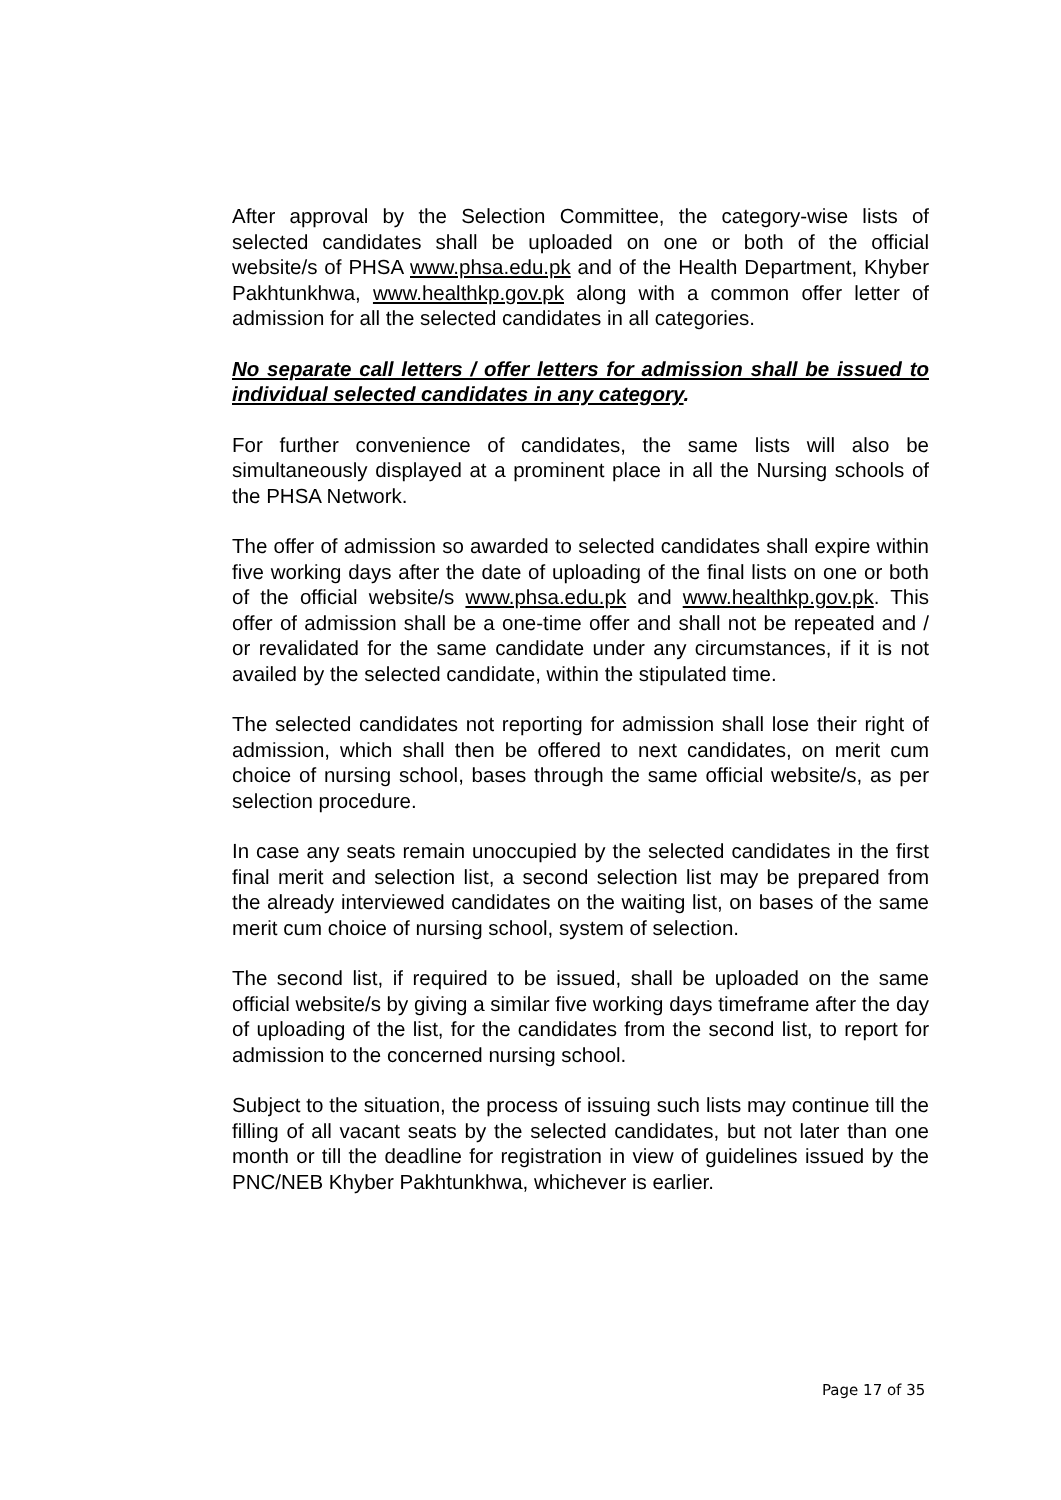After approval by the Selection Committee, the category-wise lists of selected candidates shall be uploaded on one or both of the official website/s of PHSA www.phsa.edu.pk and of the Health Department, Khyber Pakhtunkhwa, www.healthkp.gov.pk along with a common offer letter of admission for all the selected candidates in all categories.
No separate call letters / offer letters for admission shall be issued to individual selected candidates in any category.
For further convenience of candidates, the same lists will also be simultaneously displayed at a prominent place in all the Nursing schools of the PHSA Network.
The offer of admission so awarded to selected candidates shall expire within five working days after the date of uploading of the final lists on one or both of the official website/s www.phsa.edu.pk and www.healthkp.gov.pk. This offer of admission shall be a one-time offer and shall not be repeated and / or revalidated for the same candidate under any circumstances, if it is not availed by the selected candidate, within the stipulated time.
The selected candidates not reporting for admission shall lose their right of admission, which shall then be offered to next candidates, on merit cum choice of nursing school, bases through the same official website/s, as per selection procedure.
In case any seats remain unoccupied by the selected candidates in the first final merit and selection list, a second selection list may be prepared from the already interviewed candidates on the waiting list, on bases of the same merit cum choice of nursing school, system of selection.
The second list, if required to be issued, shall be uploaded on the same official website/s by giving a similar five working days timeframe after the day of uploading of the list, for the candidates from the second list, to report for admission to the concerned nursing school.
Subject to the situation, the process of issuing such lists may continue till the filling of all vacant seats by the selected candidates, but not later than one month or till the deadline for registration in view of guidelines issued by the PNC/NEB Khyber Pakhtunkhwa, whichever is earlier.
Page 17 of 35